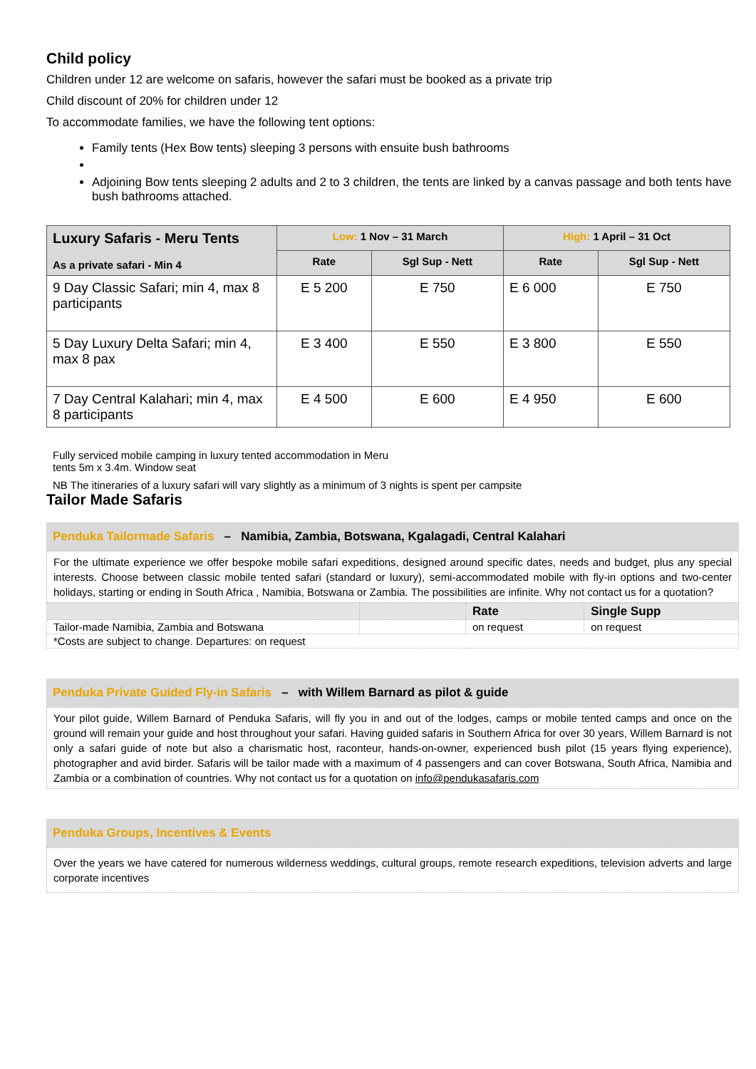Child policy
Children under 12 are welcome on safaris, however the safari must be booked as a private trip
Child discount of 20% for children under 12
To accommodate families, we have the following tent options:
Family tents (Hex Bow tents) sleeping 3 persons with ensuite bush bathrooms
Adjoining Bow tents sleeping 2 adults and 2 to 3 children, the tents are linked by a canvas passage and both tents have bush bathrooms attached.
| Luxury Safaris - Meru Tents As a private safari - Min 4 | Low: 1 Nov – 31 March | | High: 1 April – 31 Oct | |
| --- | --- | --- | --- | --- |
| | Rate | Sgl Sup - Nett | Rate | Sgl Sup - Nett |
| 9 Day Classic Safari; min 4, max 8 participants | E 5 200 | E 750 | E 6 000 | E 750 |
| 5 Day Luxury Delta Safari; min 4, max 8 pax | E 3 400 | E 550 | E 3 800 | E 550 |
| 7 Day Central Kalahari; min 4, max 8 participants | E 4 500 | E 600 | E 4 950 | E 600 |
Fully serviced mobile camping in luxury tented accommodation in Meru
tents 5m x 3.4m. Window seat
NB The itineraries of a luxury safari will vary slightly as a minimum of 3 nights is spent per campsite
Tailor Made Safaris
Penduka Tailormade Safaris – Namibia, Zambia, Botswana, Kgalagadi, Central Kalahari
For the ultimate experience we offer bespoke mobile safari expeditions, designed around specific dates, needs and budget, plus any special interests. Choose between classic mobile tented safari (standard or luxury), semi-accommodated mobile with fly-in options and two-center holidays, starting or ending in South Africa , Namibia, Botswana or Zambia. The possibilities are infinite. Why not contact us for a quotation?
| | | Rate | Single Supp |
| Tailor-made Namibia, Zambia and Botswana | | on request | on request |
| *Costs are subject to change. Departures: on request | | | |
Penduka Private Guided Fly-in Safaris – with Willem Barnard as pilot & guide
Your pilot guide, Willem Barnard of Penduka Safaris, will fly you in and out of the lodges, camps or mobile tented camps and once on the ground will remain your guide and host throughout your safari. Having guided safaris in Southern Africa for over 30 years, Willem Barnard is not only a safari guide of note but also a charismatic host, raconteur, hands-on-owner, experienced bush pilot (15 years flying experience), photographer and avid birder. Safaris will be tailor made with a maximum of 4 passengers and can cover Botswana, South Africa, Namibia and Zambia or a combination of countries. Why not contact us for a quotation on info@pendukasafaris.com
Penduka Groups, Incentives & Events
Over the years we have catered for numerous wilderness weddings, cultural groups, remote research expeditions, television adverts and large corporate incentives